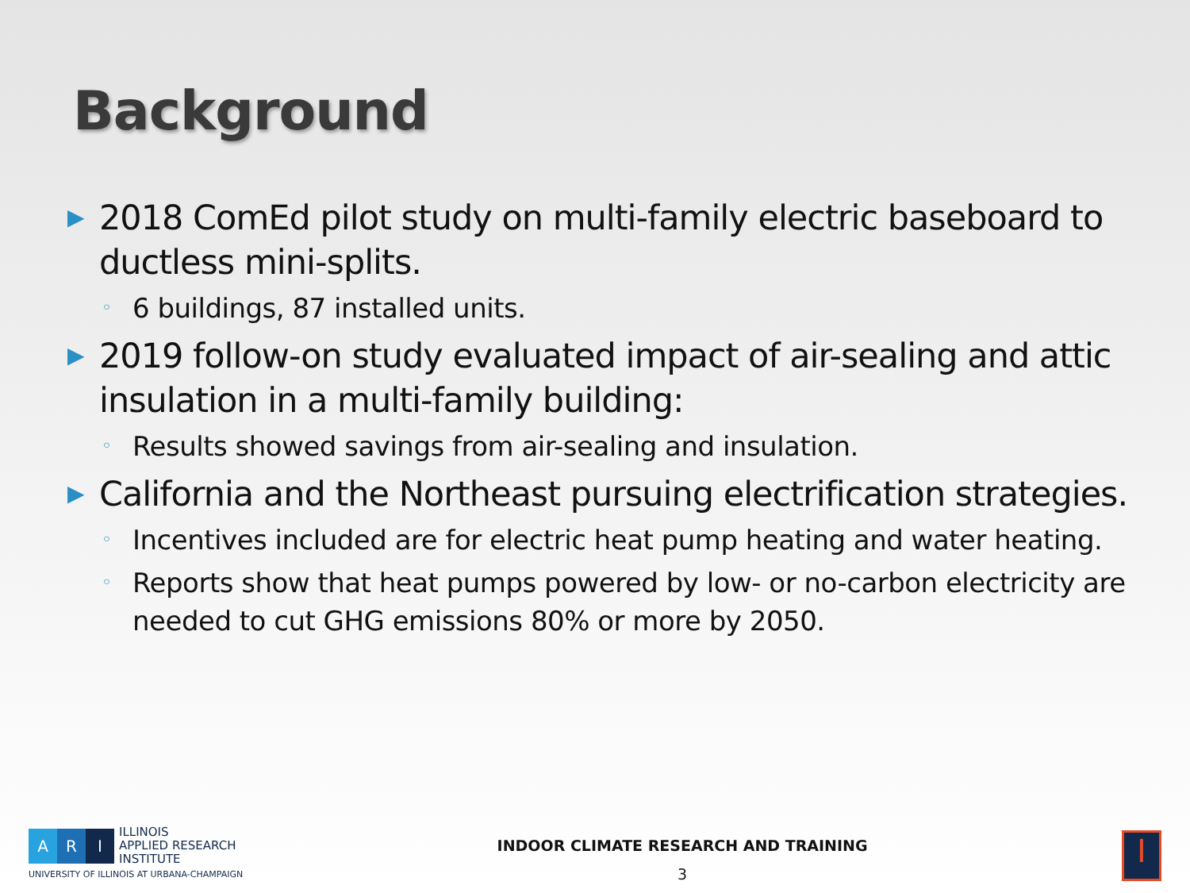Background
▶ 2018 ComEd pilot study on multi-family electric baseboard to ductless mini-splits.
◦ 6 buildings, 87 installed units.
▶ 2019 follow-on study evaluated impact of air-sealing and attic insulation in a multi-family building:
◦ Results showed savings from air-sealing and insulation.
▶ California and the Northeast pursuing electrification strategies.
◦ Incentives included are for electric heat pump heating and water heating.
◦ Reports show that heat pumps powered by low- or no-carbon electricity are needed to cut GHG emissions 80% or more by 2050.
A R I
ILLINOIS
APPLIED RESEARCH
INSTITUTE
UNIVERSITY OF ILLINOIS AT URBANA-CHAMPAIGN
INDOOR CLIMATE RESEARCH AND TRAINING
3
I